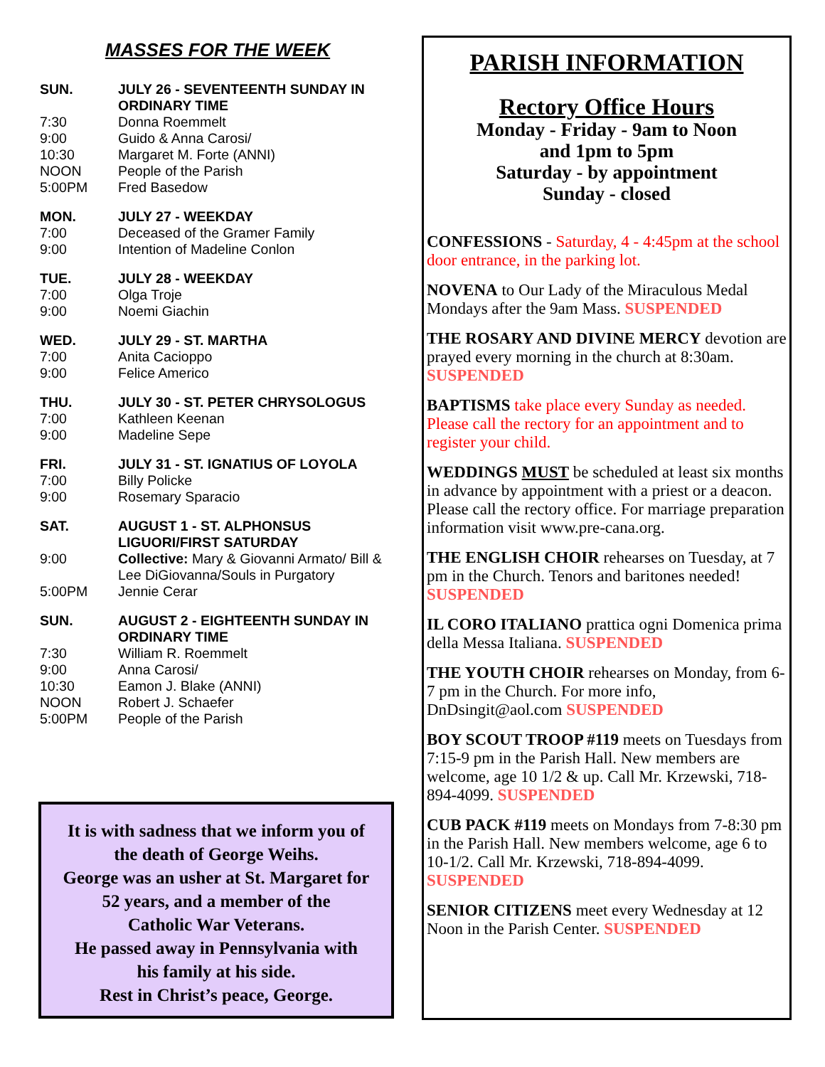MASSES FOR THE WEEK
SUN. JULY 26 - SEVENTEENTH SUNDAY IN ORDINARY TIME
7:30 Donna Roemmelt
9:00 Guido & Anna Carosi/
10:30 Margaret M. Forte (ANNI)
NOON People of the Parish
5:00PM Fred Basedow
MON. JULY 27 - WEEKDAY
7:00 Deceased of the Gramer Family
9:00 Intention of Madeline Conlon
TUE. JULY 28 - WEEKDAY
7:00 Olga Troje
9:00 Noemi Giachin
WED. JULY 29 - ST. MARTHA
7:00 Anita Cacioppo
9:00 Felice Americo
THU. JULY 30 - ST. PETER CHRYSOLOGUS
7:00 Kathleen Keenan
9:00 Madeline Sepe
FRI. JULY 31 - ST. IGNATIUS OF LOYOLA
7:00 Billy Policke
9:00 Rosemary Sparacio
SAT. AUGUST 1 - ST. ALPHONSUS LIGUORI/FIRST SATURDAY
9:00 Collective: Mary & Giovanni Armato/ Bill & Lee DiGiovanna/Souls in Purgatory
5:00PM Jennie Cerar
SUN. AUGUST 2 - EIGHTEENTH SUNDAY IN ORDINARY TIME
7:30 William R. Roemmelt
9:00 Anna Carosi/
10:30 Eamon J. Blake (ANNI)
NOON Robert J. Schaefer
5:00PM People of the Parish
It is with sadness that we inform you of
the death of George Weihs.
George was an usher at St. Margaret for
52 years, and a member of the
Catholic War Veterans.
He passed away in Pennsylvania with
his family at his side.
Rest in Christ’s peace, George.
PARISH INFORMATION
Rectory Office Hours
Monday - Friday - 9am to Noon
and 1pm to 5pm
Saturday - by appointment
Sunday - closed
CONFESSIONS - Saturday, 4 - 4:45pm at the school door entrance, in the parking lot.
NOVENA to Our Lady of the Miraculous Medal Mondays after the 9am Mass. SUSPENDED
THE ROSARY AND DIVINE MERCY devotion are prayed every morning in the church at 8:30am. SUSPENDED
BAPTISMS take place every Sunday as needed. Please call the rectory for an appointment and to register your child.
WEDDINGS MUST be scheduled at least six months in advance by appointment with a priest or a deacon. Please call the rectory office. For marriage preparation information visit www.pre-cana.org.
THE ENGLISH CHOIR rehearses on Tuesday, at 7 pm in the Church. Tenors and baritones needed! SUSPENDED
IL CORO ITALIANO prattica ogni Domenica prima della Messa Italiana. SUSPENDED
THE YOUTH CHOIR rehearses on Monday, from 6-7 pm in the Church. For more info, DnDsingit@aol.com SUSPENDED
BOY SCOUT TROOP #119 meets on Tuesdays from 7:15-9 pm in the Parish Hall. New members are welcome, age 10 1/2 & up. Call Mr. Krzewski, 718-894-4099. SUSPENDED
CUB PACK #119 meets on Mondays from 7-8:30 pm in the Parish Hall. New members welcome, age 6 to 10-1/2. Call Mr. Krzewski, 718-894-4099. SUSPENDED
SENIOR CITIZENS meet every Wednesday at 12 Noon in the Parish Center. SUSPENDED